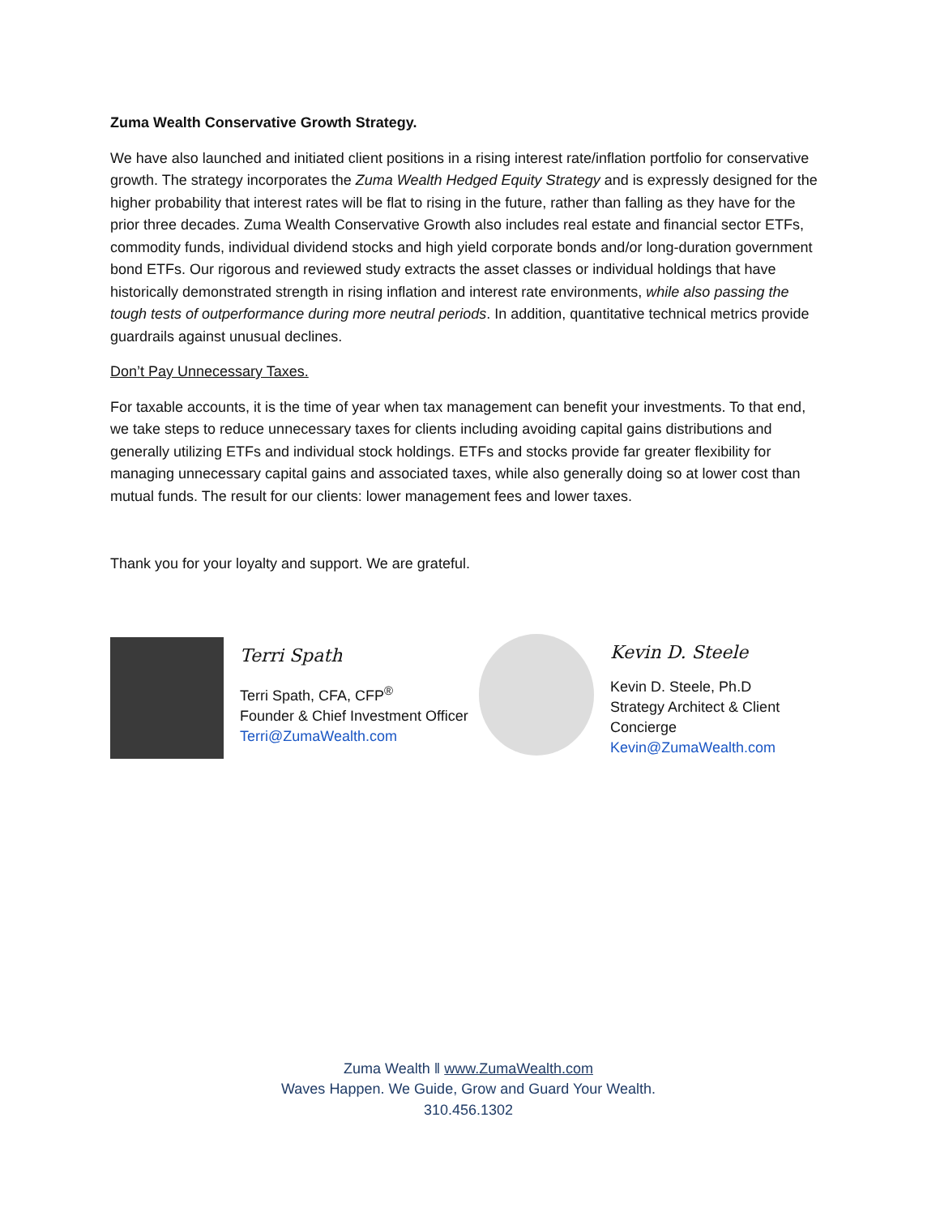Zuma Wealth Conservative Growth Strategy.
We have also launched and initiated client positions in a rising interest rate/inflation portfolio for conservative growth. The strategy incorporates the Zuma Wealth Hedged Equity Strategy and is expressly designed for the higher probability that interest rates will be flat to rising in the future, rather than falling as they have for the prior three decades. Zuma Wealth Conservative Growth also includes real estate and financial sector ETFs, commodity funds, individual dividend stocks and high yield corporate bonds and/or long-duration government bond ETFs. Our rigorous and reviewed study extracts the asset classes or individual holdings that have historically demonstrated strength in rising inflation and interest rate environments, while also passing the tough tests of outperformance during more neutral periods. In addition, quantitative technical metrics provide guardrails against unusual declines.
Don’t Pay Unnecessary Taxes.
For taxable accounts, it is the time of year when tax management can benefit your investments. To that end, we take steps to reduce unnecessary taxes for clients including avoiding capital gains distributions and generally utilizing ETFs and individual stock holdings. ETFs and stocks provide far greater flexibility for managing unnecessary capital gains and associated taxes, while also generally doing so at lower cost than mutual funds. The result for our clients: lower management fees and lower taxes.
Thank you for your loyalty and support. We are grateful.
Terri Spath
Terri Spath, CFA, CFP<sup>®</sup>
Founder & Chief Investment Officer
Terri@ZumaWealth.com
Kevin D. Steele
Kevin D. Steele, Ph.D
Strategy Architect & Client Concierge
Kevin@ZumaWealth.com
Zuma Wealth ‖ www.ZumaWealth.com
Waves Happen. We Guide, Grow and Guard Your Wealth.
310.456.1302